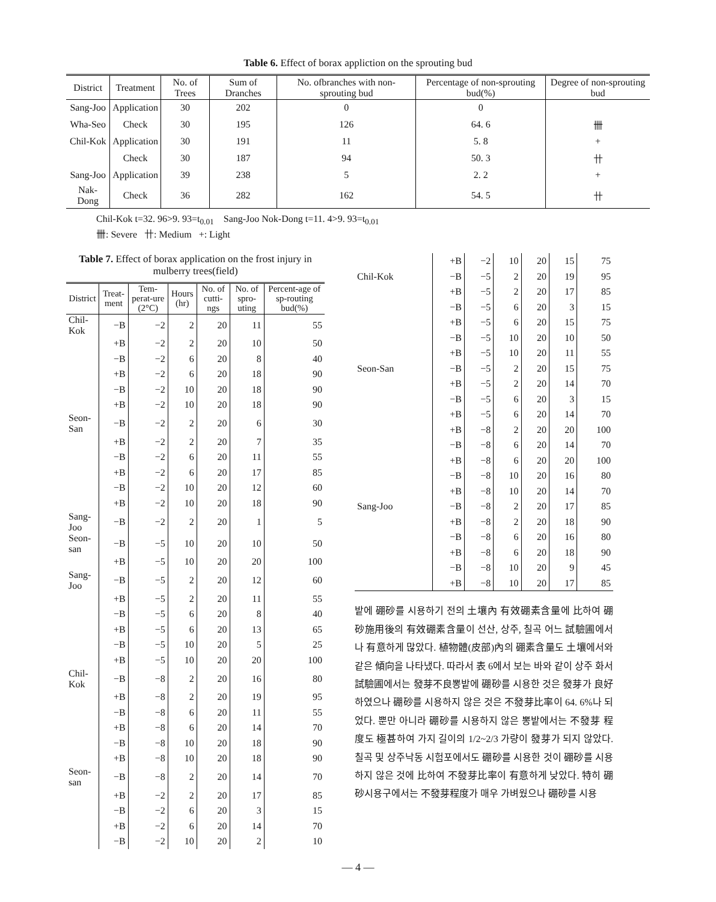Table 6. Effect of borax appliction on the sprouting bud
| District | Treatment | No. of Trees | Sum of Dranches | No. ofbranches with non-sprouting bud | Percentage of non-sprouting bud(%) | Degree of non-sprouting bud |
| --- | --- | --- | --- | --- | --- | --- |
| Sang-Joo | Application | 30 | 202 | 0 | 0 | |
| Wha-Seo | Check | 30 | 195 | 126 | 64. 6 | 卌 |
| Chil-Kok | Application | 30 | 191 | 11 | 5. 8 | + |
| | Check | 30 | 187 | 94 | 50. 3 | 卄 |
| Sang-Joo | Application | 39 | 238 | 5 | 2. 2 | + |
| Nak-Dong | Check | 36 | 282 | 162 | 54. 5 | 卄 |
Chil-Kok t=32. 96>9. 93=t<sub>0.01</sub> Sang-Joo Nok-Dong t=11. 4>9. 93=t<sub>0.01</sub>
卌: Severe 卄: Medium +: Light
Table 7. Effect of borax application on the frost injury in mulberry trees(field)
| District | Treat-ment | Tem-perat-ure (2°C) | Hours (hr) | No. of cutti-ngs | No. of spro-uting | Percent-age of sp-routing bud(%) |
| --- | --- | --- | --- | --- | --- | --- |
| Chil-Kok | −B | −2 | 2 | 20 | 11 | 55 |
| | +B | −2 | 2 | 20 | 10 | 50 |
| | −B | −2 | 6 | 20 | 8 | 40 |
| | +B | −2 | 6 | 20 | 18 | 90 |
| | −B | −2 | 10 | 20 | 18 | 90 |
| | +B | −2 | 10 | 20 | 18 | 90 |
| Seon-San | −B | −2 | 2 | 20 | 6 | 30 |
| | +B | −2 | 2 | 20 | 7 | 35 |
| | −B | −2 | 6 | 20 | 11 | 55 |
| | +B | −2 | 6 | 20 | 17 | 85 |
| | −B | −2 | 10 | 20 | 12 | 60 |
| | +B | −2 | 10 | 20 | 18 | 90 |
| Sang-Joo | −B | −2 | 2 | 20 | 1 | 5 |
| Seon-san | −B | −5 | 10 | 20 | 10 | 50 |
| | +B | −5 | 10 | 20 | 20 | 100 |
| Sang-Joo | −B | −5 | 2 | 20 | 12 | 60 |
| | +B | −5 | 2 | 20 | 11 | 55 |
| | −B | −5 | 6 | 20 | 8 | 40 |
| | +B | −5 | 6 | 20 | 13 | 65 |
| | −B | −5 | 10 | 20 | 5 | 25 |
| | +B | −5 | 10 | 20 | 20 | 100 |
| Chil-Kok | −B | −8 | 2 | 20 | 16 | 80 |
| | +B | −8 | 2 | 20 | 19 | 95 |
| | −B | −8 | 6 | 20 | 11 | 55 |
| | +B | −8 | 6 | 20 | 14 | 70 |
| | −B | −8 | 10 | 20 | 18 | 90 |
| | +B | −8 | 10 | 20 | 18 | 90 |
| Seon-san | −B | −8 | 2 | 20 | 14 | 70 |
| | +B | −2 | 2 | 20 | 17 | 85 |
| | −B | −2 | 6 | 20 | 3 | 15 |
| | +B | −2 | 6 | 20 | 14 | 70 |
| | −B | −2 | 10 | 20 | 2 | 10 |
| | +B | −2 | 10 | 20 | 15 | 75 |
| Chil-Kok | −B | −5 | 2 | 20 | 19 | 95 |
| | +B | −5 | 2 | 20 | 17 | 85 |
| | −B | −5 | 6 | 20 | 3 | 15 |
| | +B | −5 | 6 | 20 | 15 | 75 |
| | −B | −5 | 10 | 20 | 10 | 50 |
| | +B | −5 | 10 | 20 | 11 | 55 |
| Seon-San | −B | −5 | 2 | 20 | 15 | 75 |
| | +B | −5 | 2 | 20 | 14 | 70 |
| | −B | −5 | 6 | 20 | 3 | 15 |
| | +B | −5 | 6 | 20 | 14 | 70 |
| | +B | −8 | 2 | 20 | 20 | 100 |
| | −B | −8 | 6 | 20 | 14 | 70 |
| | +B | −8 | 6 | 20 | 20 | 100 |
| | −B | −8 | 10 | 20 | 16 | 80 |
| | +B | −8 | 10 | 20 | 14 | 70 |
| Sang-Joo | −B | −8 | 2 | 20 | 17 | 85 |
| | +B | −8 | 2 | 20 | 18 | 90 |
| | −B | −8 | 6 | 20 | 16 | 80 |
| | +B | −8 | 6 | 20 | 18 | 90 |
| | −B | −8 | 10 | 20 | 9 | 45 |
| | +B | −8 | 10 | 20 | 17 | 85 |
밭에 硼砂를 시용하기 전의 土壤內 有效硼素含量에 比하여 硼砂施用後의 有效硼素含量이 선산, 상주, 칠곡 어느 試驗圃에서나 有意하게 많았다. 植物體(皮部)內의 硼素含量도 土壤에서와 같은 傾向을 나타냈다. 따라서 表 6에서 보는 바와 같이 상주 화서 試驗圃에서는 發芽不良뽕밭에 硼砂를 시용한 것은 發芽가 良好하였으나 硼砂를 시용하지 않은 것은 不發芽比率이 64. 6%나 되었다. 뿐만 아니라 硼砂를 시용하지 않은 뽕밭에서는 不發芽 程度도 極甚하여 가지 길이의 1/2~2/3 가량이 發芽가 되지 않았다. 칠곡 및 상주낙동 시험포에서도 硼砂를 시용한 것이 硼砂를 시용하지 않은 것에 比하여 不發芽比率이 有意하게 낮았다. 特히 硼砂시용구에서는 不發芽程度가 매우 가벼웠으나 硼砂를 시용
— 4 —